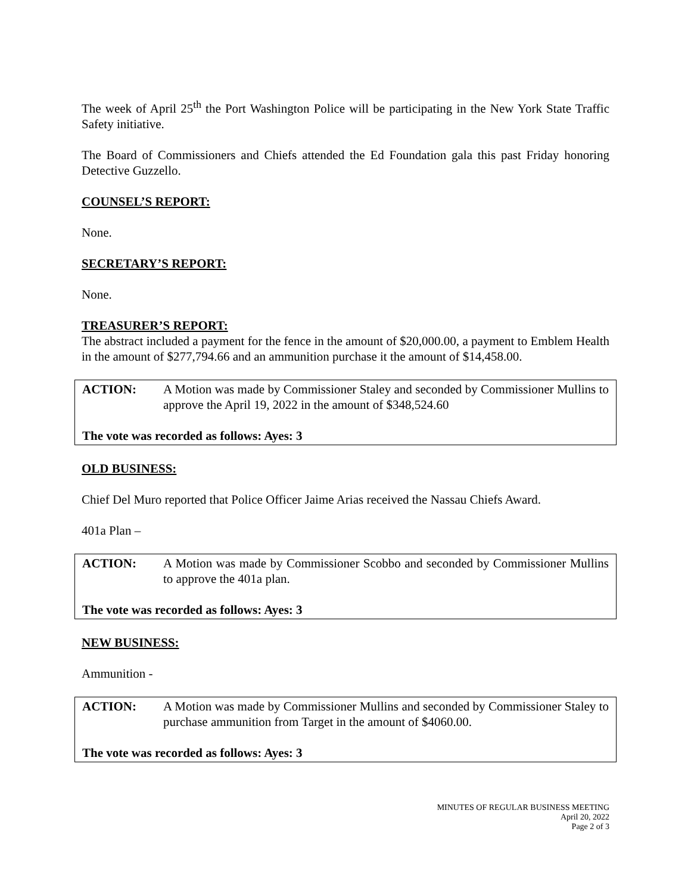The week of April 25<sup>th</sup> the Port Washington Police will be participating in the New York State Traffic Safety initiative.
The Board of Commissioners and Chiefs attended the Ed Foundation gala this past Friday honoring Detective Guzzello.
COUNSEL’S REPORT:
None.
SECRETARY’S REPORT:
None.
TREASURER’S REPORT:
The abstract included a payment for the fence in the amount of $20,000.00, a payment to Emblem Health in the amount of $277,794.66 and an ammunition purchase it the amount of $14,458.00.
ACTION: A Motion was made by Commissioner Staley and seconded by Commissioner Mullins to approve the April 19, 2022 in the amount of $348,524.60
The vote was recorded as follows: Ayes: 3
OLD BUSINESS:
Chief Del Muro reported that Police Officer Jaime Arias received the Nassau Chiefs Award.
401a Plan –
ACTION: A Motion was made by Commissioner Scobbo and seconded by Commissioner Mullins to approve the 401a plan.
The vote was recorded as follows: Ayes: 3
NEW BUSINESS:
Ammunition -
ACTION: A Motion was made by Commissioner Mullins and seconded by Commissioner Staley to purchase ammunition from Target in the amount of $4060.00.
The vote was recorded as follows: Ayes: 3
MINUTES OF REGULAR BUSINESS MEETING
April 20, 2022
Page 2 of 3